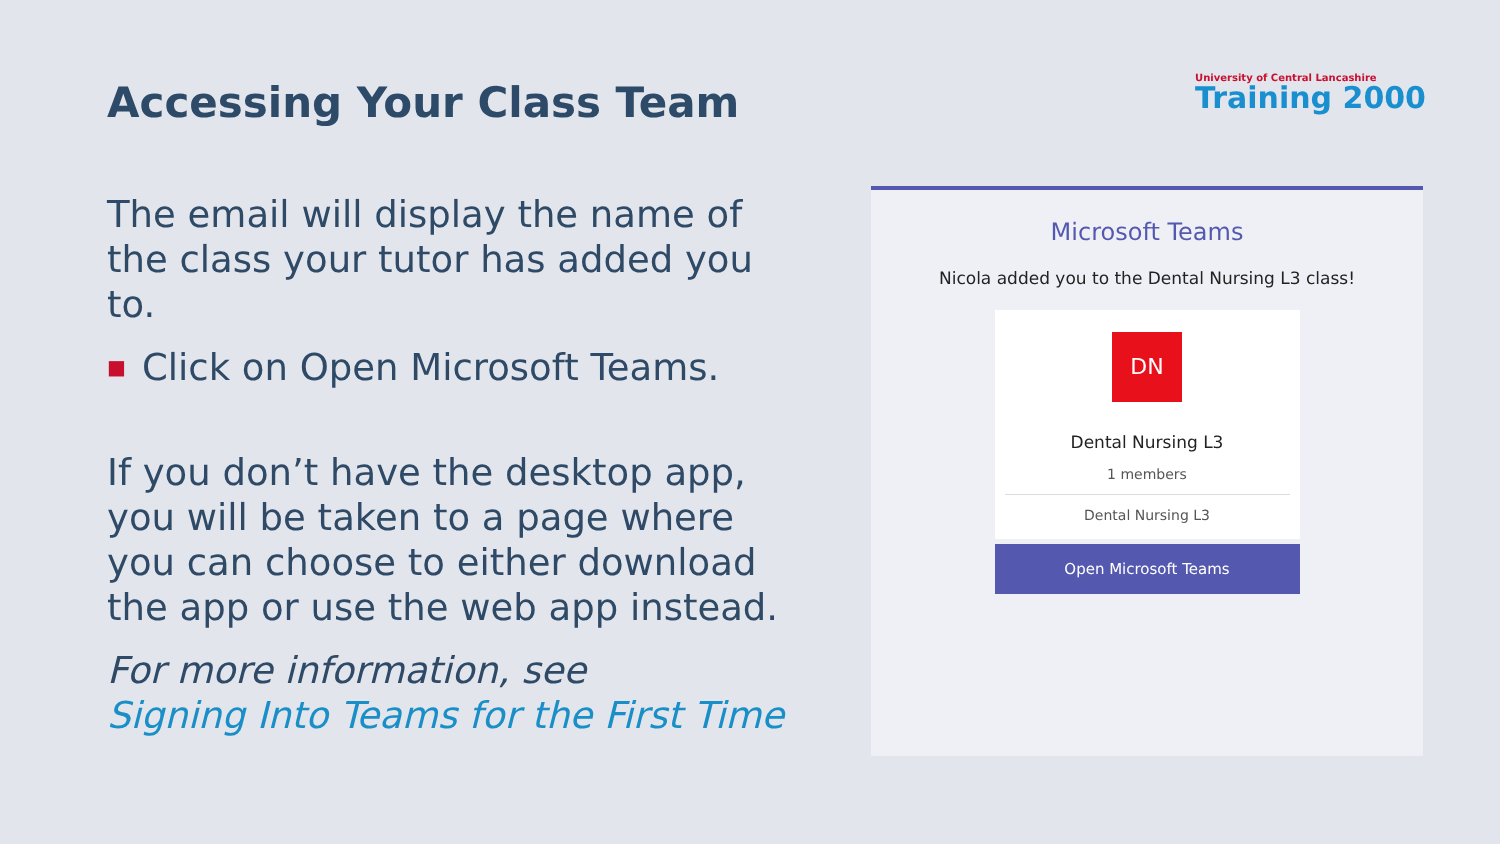Accessing Your Class Team
University of Central Lancashire
Training 2000
The email will display the name of the class your tutor has added you to.
■ Click on Open Microsoft Teams.
If you don’t have the desktop app, you will be taken to a page where you can choose to either download the app or use the web app instead.
For more information, see
Signing Into Teams for the First Time
Microsoft Teams
Nicola added you to the Dental Nursing L3 class!
DN
Dental Nursing L3
1 members
Dental Nursing L3
Open Microsoft Teams